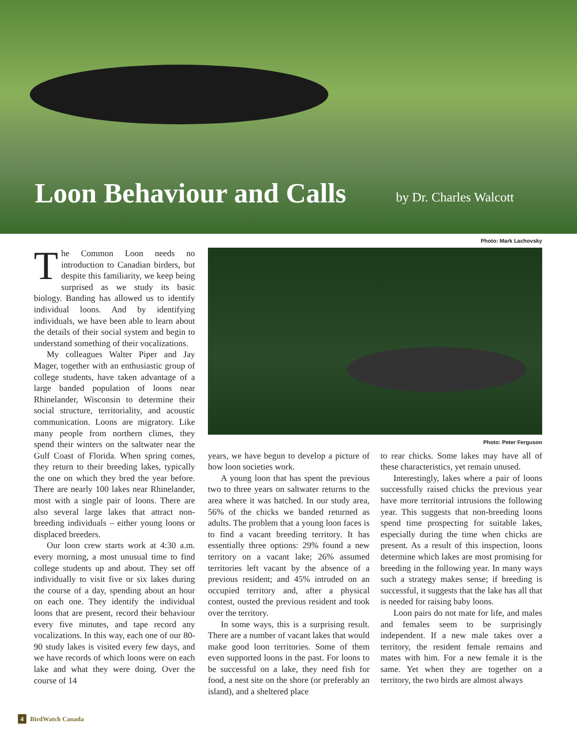Loon Behaviour and Calls
by Dr. Charles Walcott
Photo: Mark Lachovsky
The Common Loon needs no introduction to Canadian birders, but despite this familiarity, we keep being surprised as we study its basic biology. Banding has allowed us to identify individual loons. And by identifying individuals, we have been able to learn about the details of their social system and begin to understand something of their vocalizations.
My colleagues Walter Piper and Jay Mager, together with an enthusiastic group of college students, have taken advantage of a large banded population of loons near Rhinelander, Wisconsin to determine their social structure, territoriality, and acoustic communication. Loons are migratory. Like many people from northern climes, they spend their winters on the saltwater near the Gulf Coast of Florida. When spring comes, they return to their breeding lakes, typically the one on which they bred the year before. There are nearly 100 lakes near Rhinelander, most with a single pair of loons. There are also several large lakes that attract non-breeding individuals – either young loons or displaced breeders.
Our loon crew starts work at 4:30 a.m. every morning, a most unusual time to find college students up and about. They set off individually to visit five or six lakes during the course of a day, spending about an hour on each one. They identify the individual loons that are present, record their behaviour every five minutes, and tape record any vocalizations. In this way, each one of our 80-90 study lakes is visited every few days, and we have records of which loons were on each lake and what they were doing. Over the course of 14
Photo: Peter Ferguson
years, we have begun to develop a picture of how loon societies work.
A young loon that has spent the previous two to three years on saltwater returns to the area where it was hatched. In our study area, 56% of the chicks we banded returned as adults. The problem that a young loon faces is to find a vacant breeding territory. It has essentially three options: 29% found a new territory on a vacant lake; 26% assumed territories left vacant by the absence of a previous resident; and 45% intruded on an occupied territory and, after a physical contest, ousted the previous resident and took over the territory.
In some ways, this is a surprising result. There are a number of vacant lakes that would make good loon territories. Some of them even supported loons in the past. For loons to be successful on a lake, they need fish for food, a nest site on the shore (or preferably an island), and a sheltered place
to rear chicks. Some lakes may have all of these characteristics, yet remain unused.
Interestingly, lakes where a pair of loons successfully raised chicks the previous year have more territorial intrusions the following year. This suggests that non-breeding loons spend time prospecting for suitable lakes, especially during the time when chicks are present. As a result of this inspection, loons determine which lakes are most promising for breeding in the following year. In many ways such a strategy makes sense; if breeding is successful, it suggests that the lake has all that is needed for raising baby loons.
Loon pairs do not mate for life, and males and females seem to be surprisingly independent. If a new male takes over a territory, the resident female remains and mates with him. For a new female it is the same. Yet when they are together on a territory, the two birds are almost always
4 BirdWatch Canada